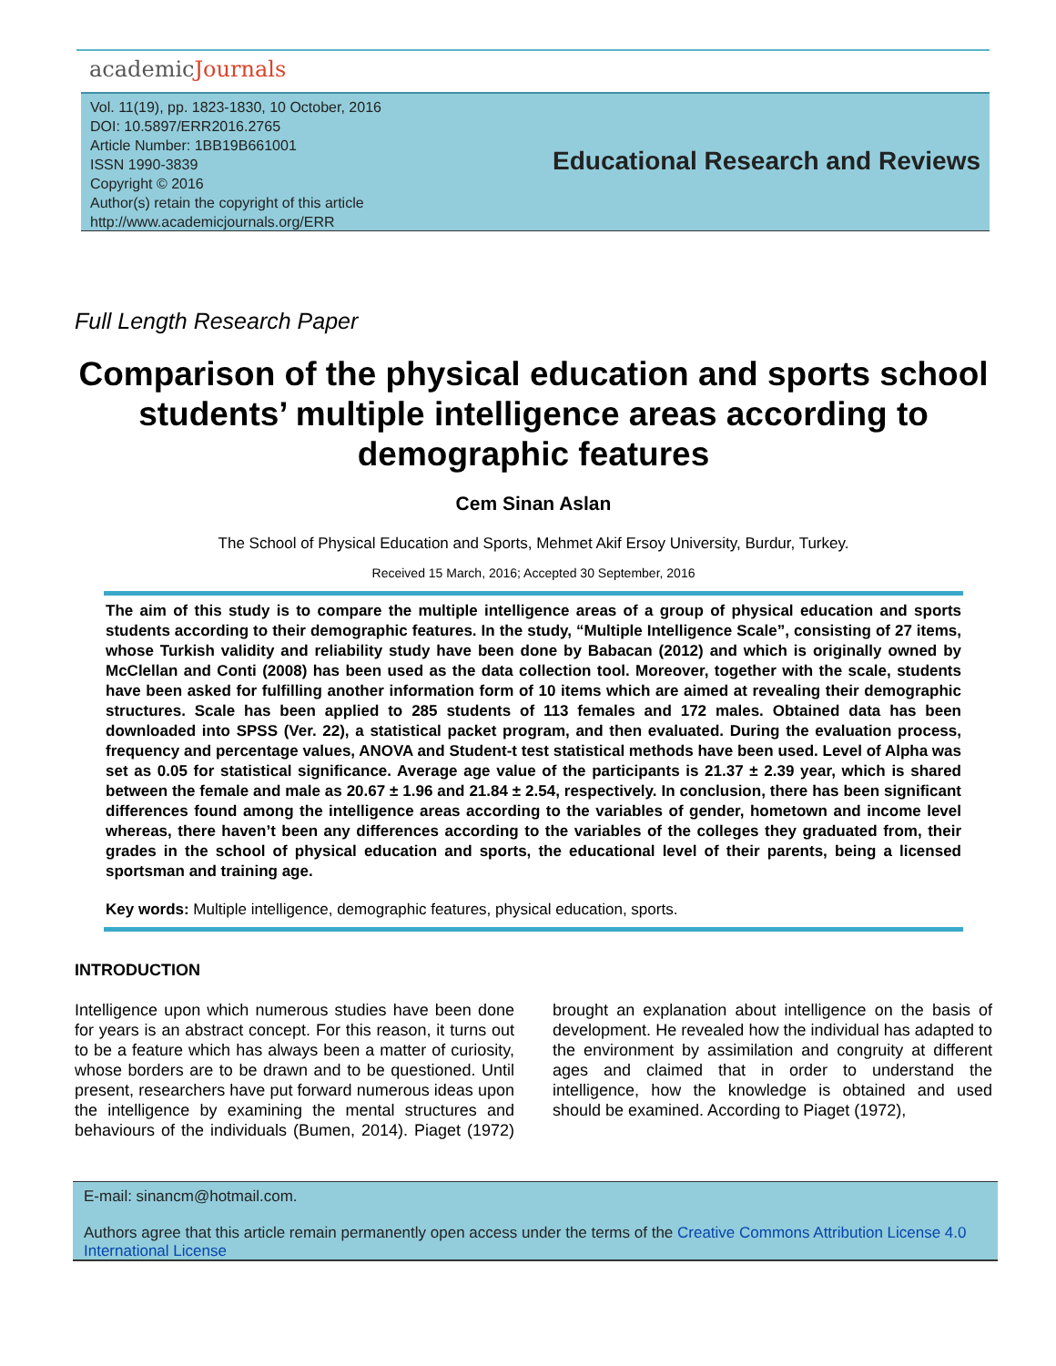academicJournals
Vol. 11(19), pp. 1823-1830, 10 October, 2016
DOI: 10.5897/ERR2016.2765
Article Number: 1BB19B661001
ISSN 1990-3839
Copyright © 2016
Author(s) retain the copyright of this article
http://www.academicjournals.org/ERR
Educational Research and Reviews
Full Length Research Paper
Comparison of the physical education and sports school students’ multiple intelligence areas according to demographic features
Cem Sinan Aslan
The School of Physical Education and Sports, Mehmet Akif Ersoy University, Burdur, Turkey.
Received 15 March, 2016; Accepted 30 September, 2016
The aim of this study is to compare the multiple intelligence areas of a group of physical education and sports students according to their demographic features. In the study, “Multiple Intelligence Scale”, consisting of 27 items, whose Turkish validity and reliability study have been done by Babacan (2012) and which is originally owned by McClellan and Conti (2008) has been used as the data collection tool. Moreover, together with the scale, students have been asked for fulfilling another information form of 10 items which are aimed at revealing their demographic structures. Scale has been applied to 285 students of 113 females and 172 males. Obtained data has been downloaded into SPSS (Ver. 22), a statistical packet program, and then evaluated. During the evaluation process, frequency and percentage values, ANOVA and Student-t test statistical methods have been used. Level of Alpha was set as 0.05 for statistical significance. Average age value of the participants is 21.37 ± 2.39 year, which is shared between the female and male as 20.67 ± 1.96 and 21.84 ± 2.54, respectively. In conclusion, there has been significant differences found among the intelligence areas according to the variables of gender, hometown and income level whereas, there haven’t been any differences according to the variables of the colleges they graduated from, their grades in the school of physical education and sports, the educational level of their parents, being a licensed sportsman and training age.
Key words: Multiple intelligence, demographic features, physical education, sports.
INTRODUCTION
Intelligence upon which numerous studies have been done for years is an abstract concept. For this reason, it turns out to be a feature which has always been a matter of curiosity, whose borders are to be drawn and to be questioned. Until present, researchers have put forward numerous ideas upon the intelligence by examining the mental structures and behaviours of the individuals (Bumen, 2014). Piaget (1972) brought an explanation about intelligence on the basis of development. He revealed how the individual has adapted to the environment by assimilation and congruity at different ages and claimed that in order to understand the intelligence, how the knowledge is obtained and used should be examined. According to Piaget (1972),
E-mail: sinancm@hotmail.com.
Authors agree that this article remain permanently open access under the terms of the Creative Commons Attribution License 4.0 International License